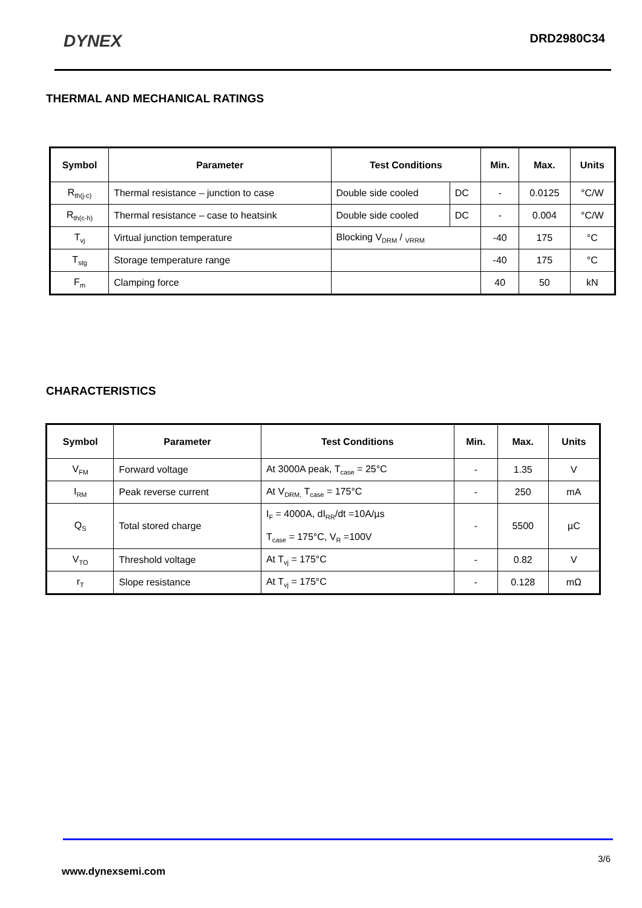DYNEX DRD2980C34
THERMAL AND MECHANICAL RATINGS
| Symbol | Parameter | Test Conditions | | Min. | Max. | Units |
| --- | --- | --- | --- | --- | --- | --- |
| R<sub>th(j-c)</sub> | Thermal resistance – junction to case | Double side cooled | DC | - | 0.0125 | °C/W |
| R<sub>th(c-h)</sub> | Thermal resistance – case to heatsink | Double side cooled | DC | - | 0.004 | °C/W |
| T<sub>vj</sub> | Virtual junction temperature | Blocking V<sub>DRM</sub> / <sub>VRRM</sub> | | -40 | 175 | °C |
| T<sub>stg</sub> | Storage temperature range | | | -40 | 175 | °C |
| F<sub>m</sub> | Clamping force | | | 40 | 50 | kN |
CHARACTERISTICS
| Symbol | Parameter | Test Conditions | Min. | Max. | Units |
| --- | --- | --- | --- | --- | --- |
| V<sub>FM</sub> | Forward voltage | At 3000A peak, T<sub>case</sub> = 25°C | - | 1.35 | V |
| I<sub>RM</sub> | Peak reverse current | At V<sub>DRM,</sub> T<sub>case</sub> = 175°C | - | 250 | mA |
| Q<sub>S</sub> | Total stored charge | I<sub>F</sub> = 4000A, dI<sub>RR</sub>/dt =10A/µs T<sub>case</sub> = 175°C, V<sub>R</sub> =100V | - | 5500 | µC |
| V<sub>TO</sub> | Threshold voltage | At T<sub>vj</sub> = 175°C | - | 0.82 | V |
| r<sub>T</sub> | Slope resistance | At T<sub>vj</sub> = 175°C | - | 0.128 | mΩ |
3/6
www.dynexsemi.com